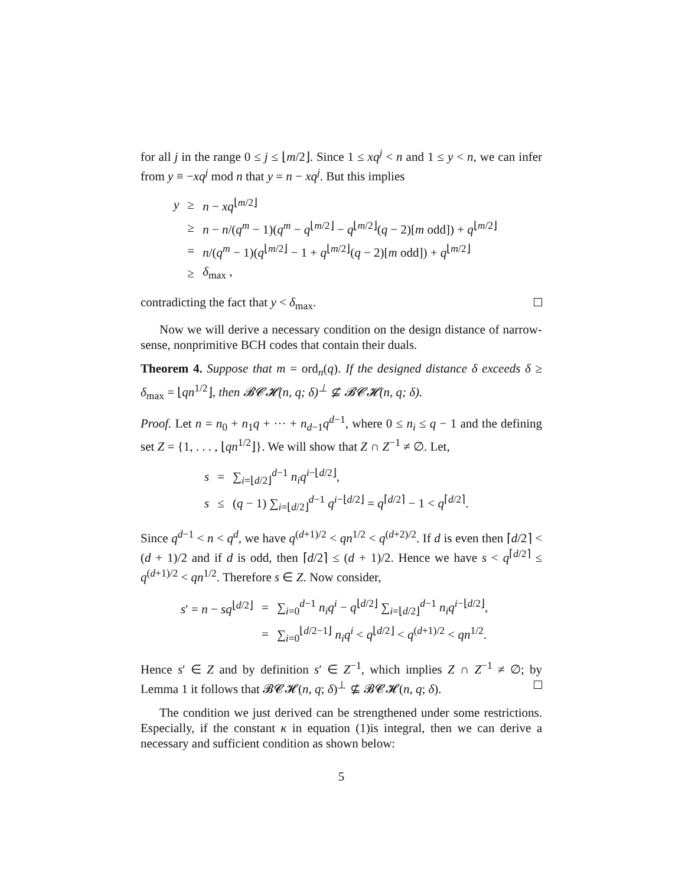for all j in the range 0 ≤ j ≤ ⌊m/2⌋. Since 1 ≤ xq<sup>j</sup> < n and 1 ≤ y < n, we can infer from y ≡ −xq<sup>j</sup> mod n that y = n − xq<sup>j</sup>. But this implies
| y | ≥ | n − xq<sup>⌊m/2⌋</sup> |
| | ≥ | n − n /( q<sup>m</sup> − 1)( q<sup>m</sup> − q<sup>⌊m/2⌋</sup> − q<sup>⌊m/2⌋</sup>( q − 2)[ m odd]) + q<sup>⌊m/2⌋</sup> |
| | = | n /( q<sup>m</sup> − 1)( q<sup>⌊m/2⌋</sup> − 1 + q<sup>⌊m/2⌋</sup>( q − 2)[ m odd]) + q<sup>⌊m/2⌋</sup> |
| | ≥ | δ<sub>max</sub> , |
contradicting the fact that y < δ<sub>max</sub>.
Now we will derive a necessary condition on the design distance of narrow-sense, nonprimitive BCH codes that contain their duals.
Theorem 4. Suppose that m = ord<sub>n</sub>(q). If the designed distance δ exceeds δ ≥ δ<sub>max</sub> = ⌊qn<sup>1/2</sup>⌋, then 𝓑𝓒𝓗(n, q; δ)<sup>⊥</sup> ⊈ 𝓑𝓒𝓗(n, q; δ).
Proof. Let n = n<sub>0</sub> + n<sub>1</sub>q + ··· + n<sub>d−1</sub>q<sup>d−1</sup>, where 0 ≤ n<sub>i</sub> ≤ q − 1 and the defining set Z = {1, . . . , ⌊qn<sup>1/2</sup>⌋}. We will show that Z ∩ Z<sup>−1</sup> ≠ ∅. Let,
| s | = | ∑<sub>i=⌊d/2⌋</sub><sup>d−1</sup> n<sub>i</sub>q<sup>i−⌊d/2⌋</sup>, |
| s | ≤ | ( q − 1) ∑<sub>i=⌊d/2⌋</sub><sup>d−1</sup> q<sup>i−⌊d/2⌋</sup> = q<sup>⌈d/2⌉</sup> − 1 < q<sup>⌈d/2⌉</sup>. |
Since q<sup>d−1</sup> < n < q<sup>d</sup>, we have q<sup>(d+1)/2</sup> < qn<sup>1/2</sup> < q<sup>(d+2)/2</sup>. If d is even then ⌈d/2⌉ < (d + 1)/2 and if d is odd, then ⌈d/2⌉ ≤ (d + 1)/2. Hence we have s < q<sup>⌈d/2⌉</sup> ≤ q<sup>(d+1)/2</sup> < qn<sup>1/2</sup>. Therefore s ∈ Z. Now consider,
| s ′ = n − sq<sup>⌊d/2⌋</sup> | = | ∑<sub>i=0</sub><sup>d−1</sup> n<sub>i</sub>q<sup>i</sup> − q<sup>⌊d/2⌋</sup> ∑<sub>i=⌊d/2⌋</sub><sup>d−1</sup> n<sub>i</sub>q<sup>i−⌊d/2⌋</sup>, |
| | = | ∑<sub>i=0</sub><sup>⌊d/2−1⌋</sup> n<sub>i</sub>q<sup>i</sup> < q<sup>⌊d/2⌋</sup> < q<sup>(d+1)/2</sup> < qn<sup>1/2</sup>. |
Hence s′ ∈ Z and by definition s′ ∈ Z<sup>−1</sup>, which implies Z ∩ Z<sup>−1</sup> ≠ ∅; by Lemma 1 it follows that 𝓑𝓒𝓗(n, q; δ)<sup>⊥</sup> ⊈ 𝓑𝓒𝓗(n, q; δ).
The condition we just derived can be strengthened under some restrictions. Especially, if the constant κ in equation (1)is integral, then we can derive a necessary and sufficient condition as shown below:
5